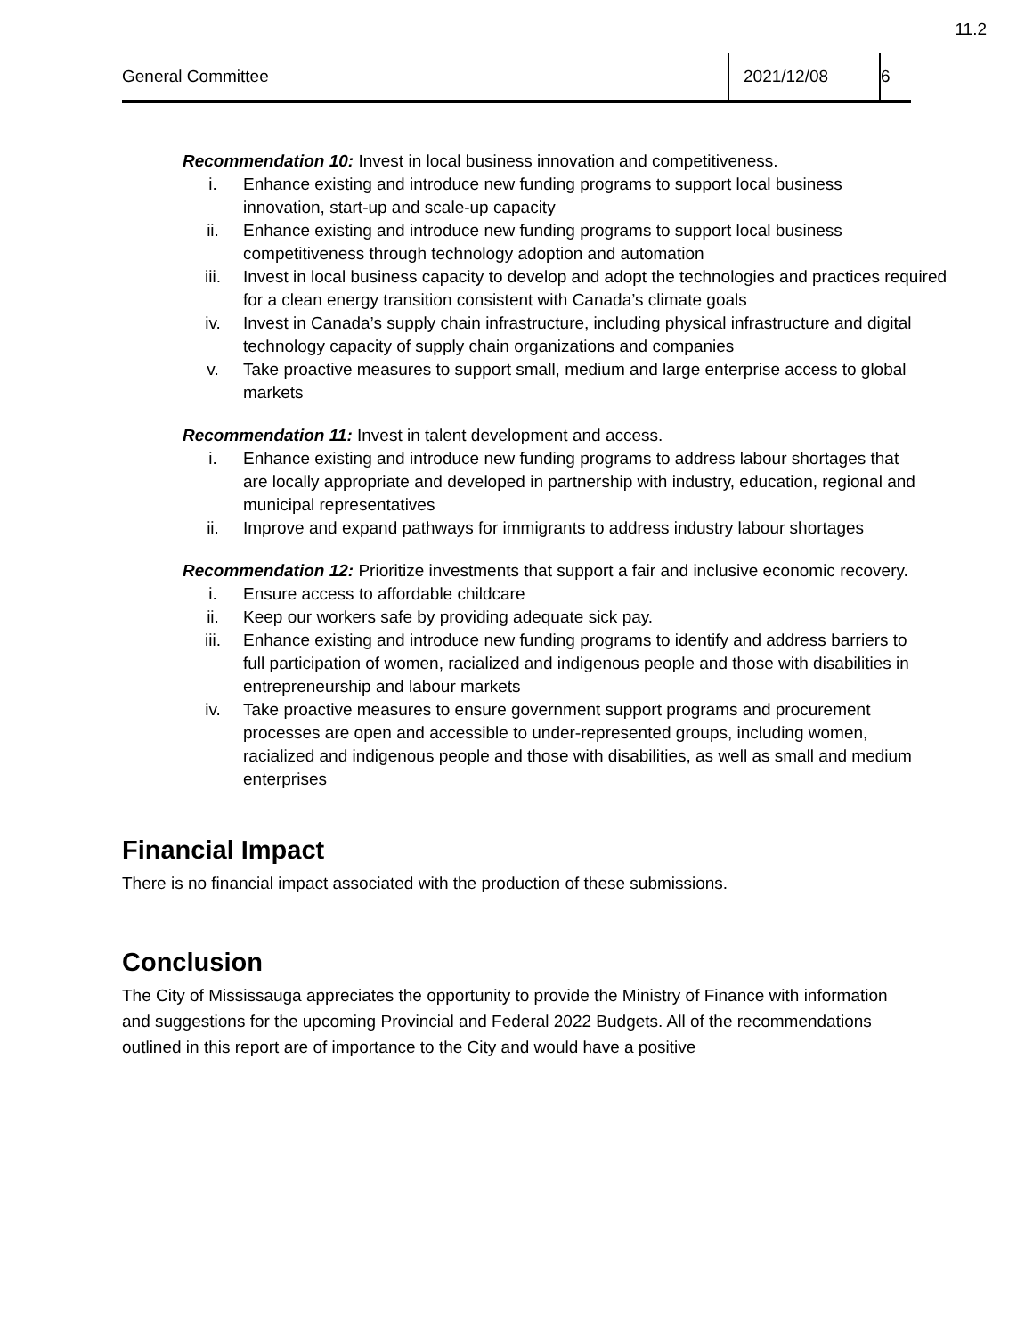11.2
General Committee
2021/12/08 6
Recommendation 10: Invest in local business innovation and competitiveness.
i. Enhance existing and introduce new funding programs to support local business innovation, start-up and scale-up capacity
ii. Enhance existing and introduce new funding programs to support local business competitiveness through technology adoption and automation
iii. Invest in local business capacity to develop and adopt the technologies and practices required for a clean energy transition consistent with Canada’s climate goals
iv. Invest in Canada’s supply chain infrastructure, including physical infrastructure and digital technology capacity of supply chain organizations and companies
v. Take proactive measures to support small, medium and large enterprise access to global markets
Recommendation 11: Invest in talent development and access.
i. Enhance existing and introduce new funding programs to address labour shortages that are locally appropriate and developed in partnership with industry, education, regional and municipal representatives
ii. Improve and expand pathways for immigrants to address industry labour shortages
Recommendation 12: Prioritize investments that support a fair and inclusive economic recovery.
i. Ensure access to affordable childcare
ii. Keep our workers safe by providing adequate sick pay.
iii. Enhance existing and introduce new funding programs to identify and address barriers to full participation of women, racialized and indigenous people and those with disabilities in entrepreneurship and labour markets
iv. Take proactive measures to ensure government support programs and procurement processes are open and accessible to under-represented groups, including women, racialized and indigenous people and those with disabilities, as well as small and medium enterprises
Financial Impact
There is no financial impact associated with the production of these submissions.
Conclusion
The City of Mississauga appreciates the opportunity to provide the Ministry of Finance with information and suggestions for the upcoming Provincial and Federal 2022 Budgets. All of the recommendations outlined in this report are of importance to the City and would have a positive